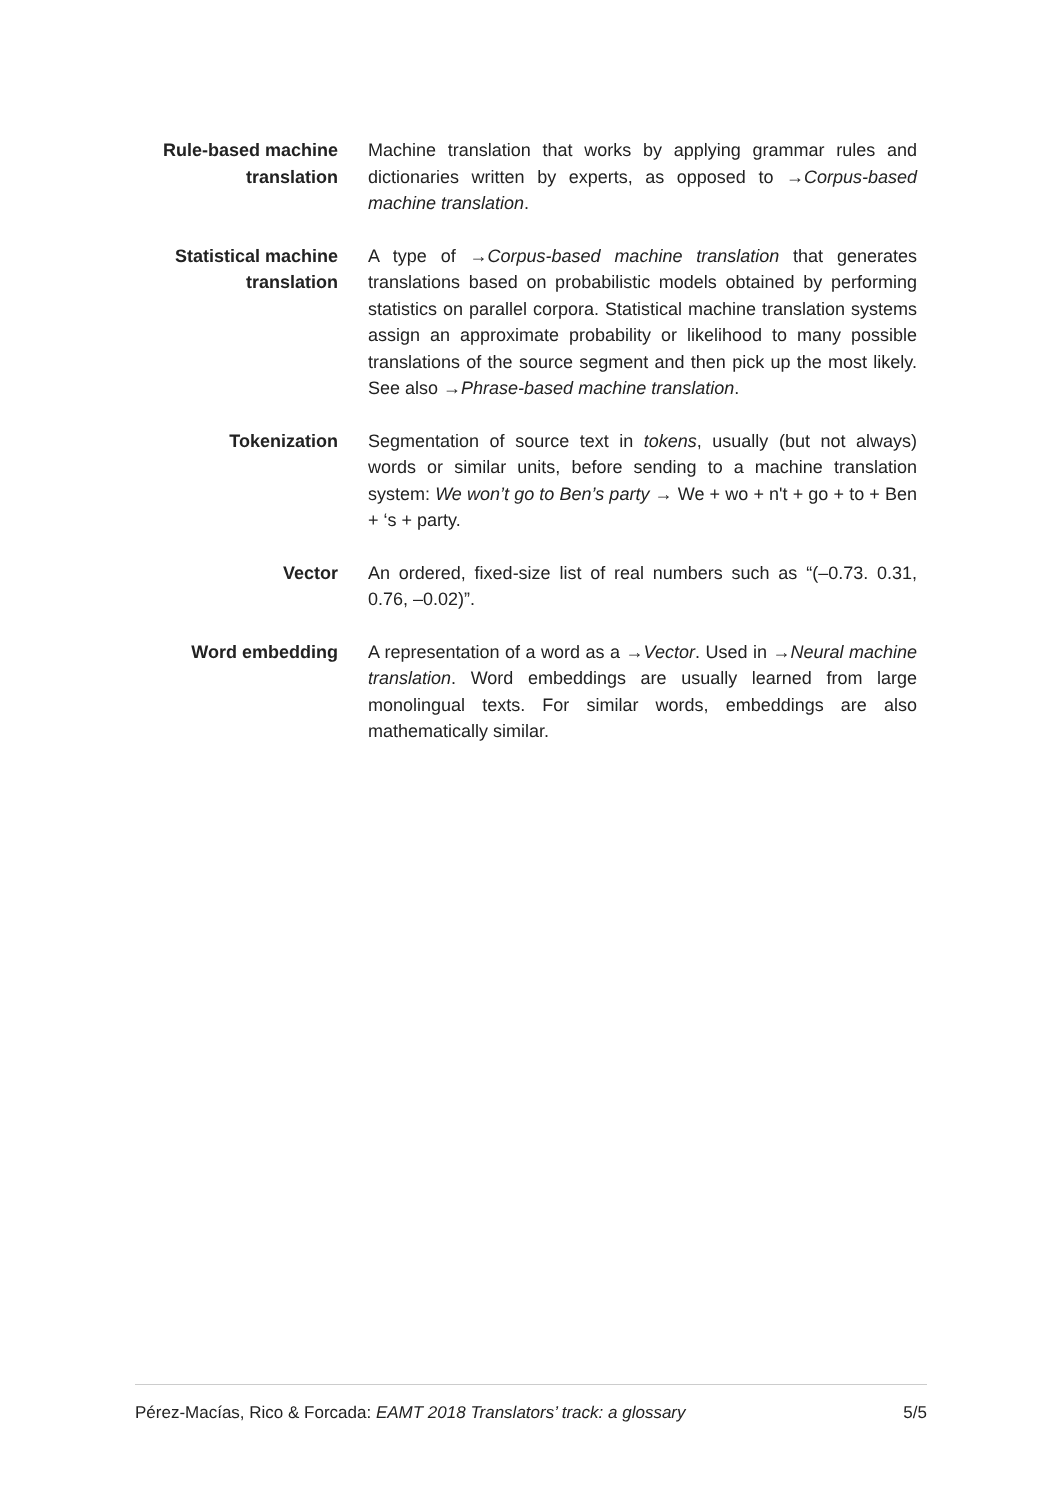Rule-based machine translation
Machine translation that works by applying grammar rules and dictionaries written by experts, as opposed to →Corpus-based machine translation.
Statistical machine translation
A type of →Corpus-based machine translation that generates translations based on probabilistic models obtained by performing statistics on parallel corpora. Statistical machine translation systems assign an approximate probability or likelihood to many possible translations of the source segment and then pick up the most likely. See also →Phrase-based machine translation.
Tokenization Segmentation of source text in tokens, usually (but not always) words or similar units, before sending to a machine translation system: We won’t go to Ben’s party → We + wo + n't + go + to + Ben + ‘s + party.
Vector An ordered, fixed-size list of real numbers such as “(–0.73. 0.31, 0.76, –0.02)”.
Word embedding A representation of a word as a →Vector. Used in →Neural machine translation. Word embeddings are usually learned from large monolingual texts. For similar words, embeddings are also mathematically similar.
Pérez-Macías, Rico & Forcada: EAMT 2018 Translators’ track: a glossary 5/5